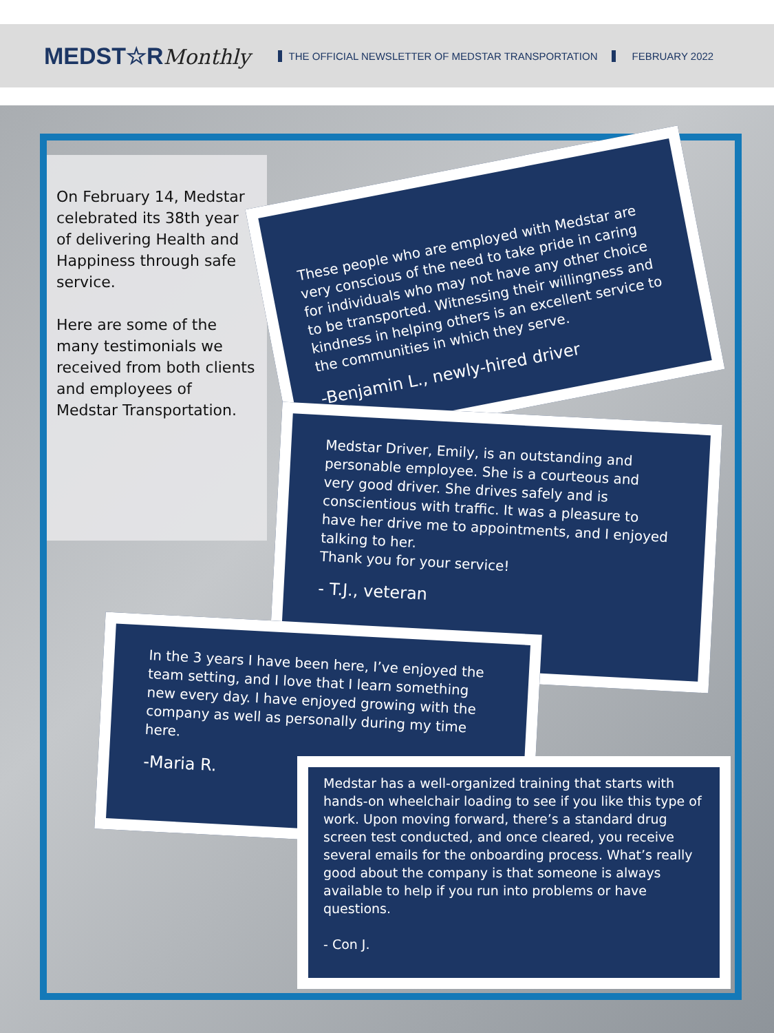MEDST☆RMonthly
THE OFFICIAL NEWSLETTER OF MEDSTAR TRANSPORTATION
FEBRUARY 2022
On February 14, Medstar celebrated its 38th year of delivering Health and Happiness through safe service.
Here are some of the many testimonials we received from both clients and employees of Medstar Transportation.
These people who are employed with Medstar are very conscious of the need to take pride in caring for individuals who may not have any other choice to be transported. Witnessing their willingness and kindness in helping others is an excellent service to the communities in which they serve.
-Benjamin L., newly-hired driver
Medstar Driver, Emily, is an outstanding and personable employee. She is a courteous and very good driver. She drives safely and is conscientious with traffic. It was a pleasure to have her drive me to appointments, and I enjoyed talking to her.
Thank you for your service!
- T.J., veteran
In the 3 years I have been here, I’ve enjoyed the team setting, and I love that I learn something new every day. I have enjoyed growing with the company as well as personally during my time here.
-Maria R.
Medstar has a well-organized training that starts with hands-on wheelchair loading to see if you like this type of work. Upon moving forward, there’s a standard drug screen test conducted, and once cleared, you receive several emails for the onboarding process. What’s really good about the company is that someone is always available to help if you run into problems or have questions.
- Con J.